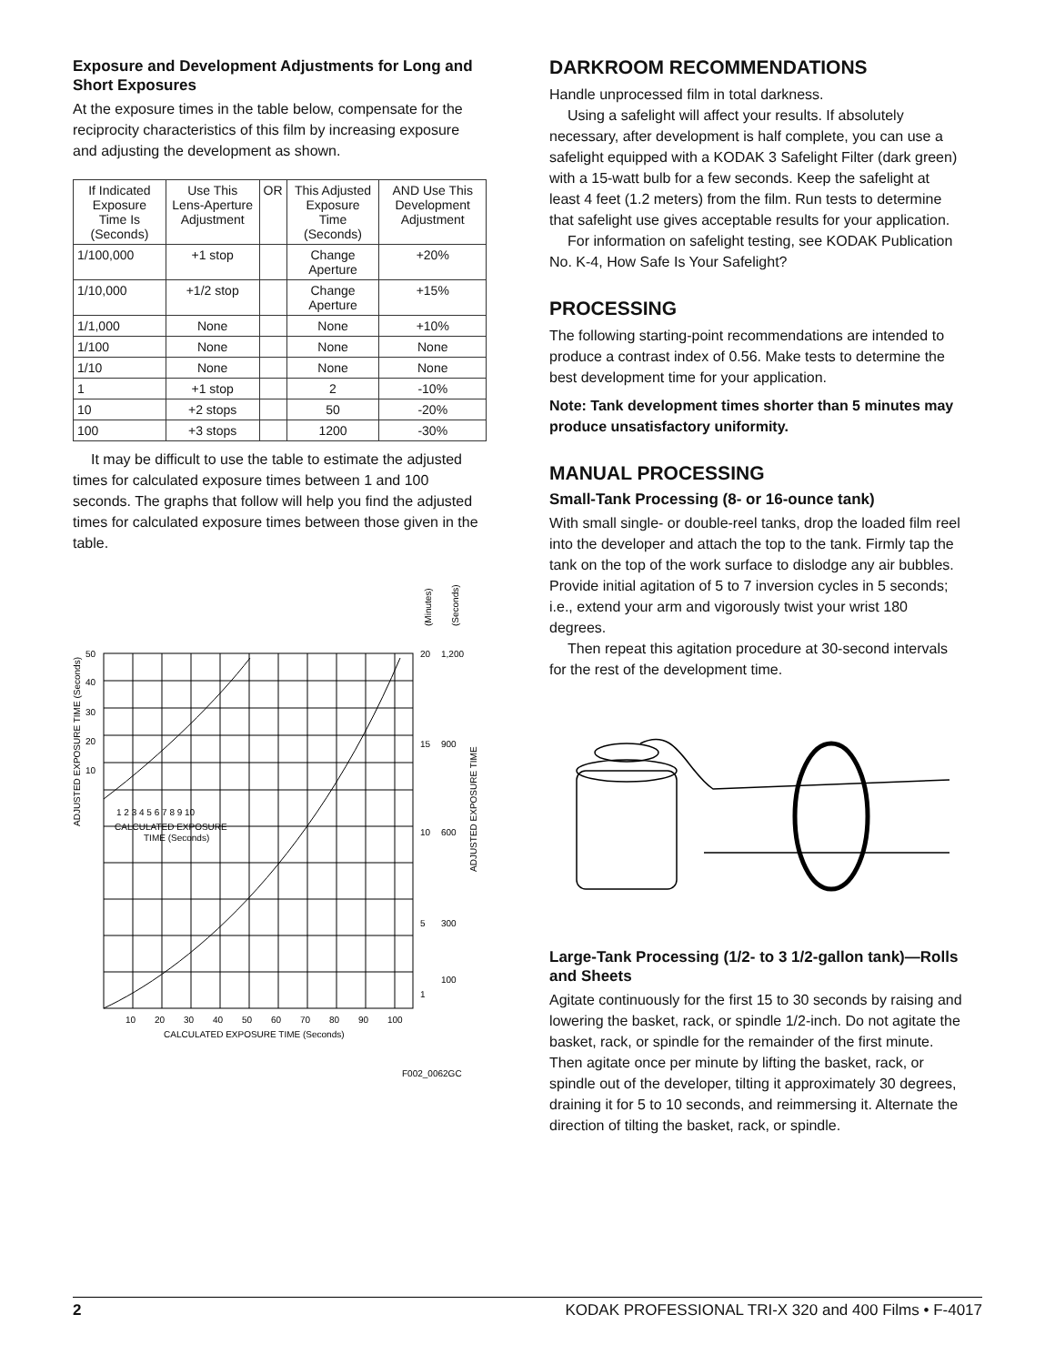Exposure and Development Adjustments for Long and Short Exposures
At the exposure times in the table below, compensate for the reciprocity characteristics of this film by increasing exposure and adjusting the development as shown.
| If Indicated Exposure Time Is (Seconds) | Use This Lens-Aperture Adjustment | OR | This Adjusted Exposure Time (Seconds) | AND Use This Development Adjustment |
| --- | --- | --- | --- | --- |
| 1/100,000 | +1 stop | | Change Aperture | +20% |
| 1/10,000 | +1/2 stop | | Change Aperture | +15% |
| 1/1,000 | None | | None | +10% |
| 1/100 | None | | None | None |
| 1/10 | None | | None | None |
| 1 | +1 stop | | 2 | -10% |
| 10 | +2 stops | | 50 | -20% |
| 100 | +3 stops | | 1200 | -30% |
It may be difficult to use the table to estimate the adjusted times for calculated exposure times between 1 and 100 seconds. The graphs that follow will help you find the adjusted times for calculated exposure times between those given in the table.
50
40
30
20
10
1 2 3 4 5 6 7 8 9 10
CALCULATED EXPOSURE
TIME (Seconds)
10
20
30
40
50
60
70
80
90
100
CALCULATED EXPOSURE TIME (Seconds)
20
1,200
15
900
10
600
5
300
1
100
(Minutes)
(Seconds)
ADJUSTED EXPOSURE TIME
ADJUSTED EXPOSURE TIME (Seconds)
F002_0062GC
DARKROOM RECOMMENDATIONS
Handle unprocessed film in total darkness.
Using a safelight will affect your results. If absolutely necessary, after development is half complete, you can use a safelight equipped with a KODAK 3 Safelight Filter (dark green) with a 15-watt bulb for a few seconds. Keep the safelight at least 4 feet (1.2 meters) from the film. Run tests to determine that safelight use gives acceptable results for your application.
For information on safelight testing, see KODAK Publication No. K-4, How Safe Is Your Safelight?
PROCESSING
The following starting-point recommendations are intended to produce a contrast index of 0.56. Make tests to determine the best development time for your application.
Note: Tank development times shorter than 5 minutes may produce unsatisfactory uniformity.
MANUAL PROCESSING
Small-Tank Processing (8- or 16-ounce tank)
With small single- or double-reel tanks, drop the loaded film reel into the developer and attach the top to the tank. Firmly tap the tank on the top of the work surface to dislodge any air bubbles. Provide initial agitation of 5 to 7 inversion cycles in 5 seconds; i.e., extend your arm and vigorously twist your wrist 180 degrees.
Then repeat this agitation procedure at 30-second intervals for the rest of the development time.
Large-Tank Processing (1/2- to 3 1/2-gallon tank)—Rolls and Sheets
Agitate continuously for the first 15 to 30 seconds by raising and lowering the basket, rack, or spindle 1/2-inch. Do not agitate the basket, rack, or spindle for the remainder of the first minute. Then agitate once per minute by lifting the basket, rack, or spindle out of the developer, tilting it approximately 30 degrees, draining it for 5 to 10 seconds, and reimmersing it. Alternate the direction of tilting the basket, rack, or spindle.
2 KODAK PROFESSIONAL TRI-X 320 and 400 Films • F-4017